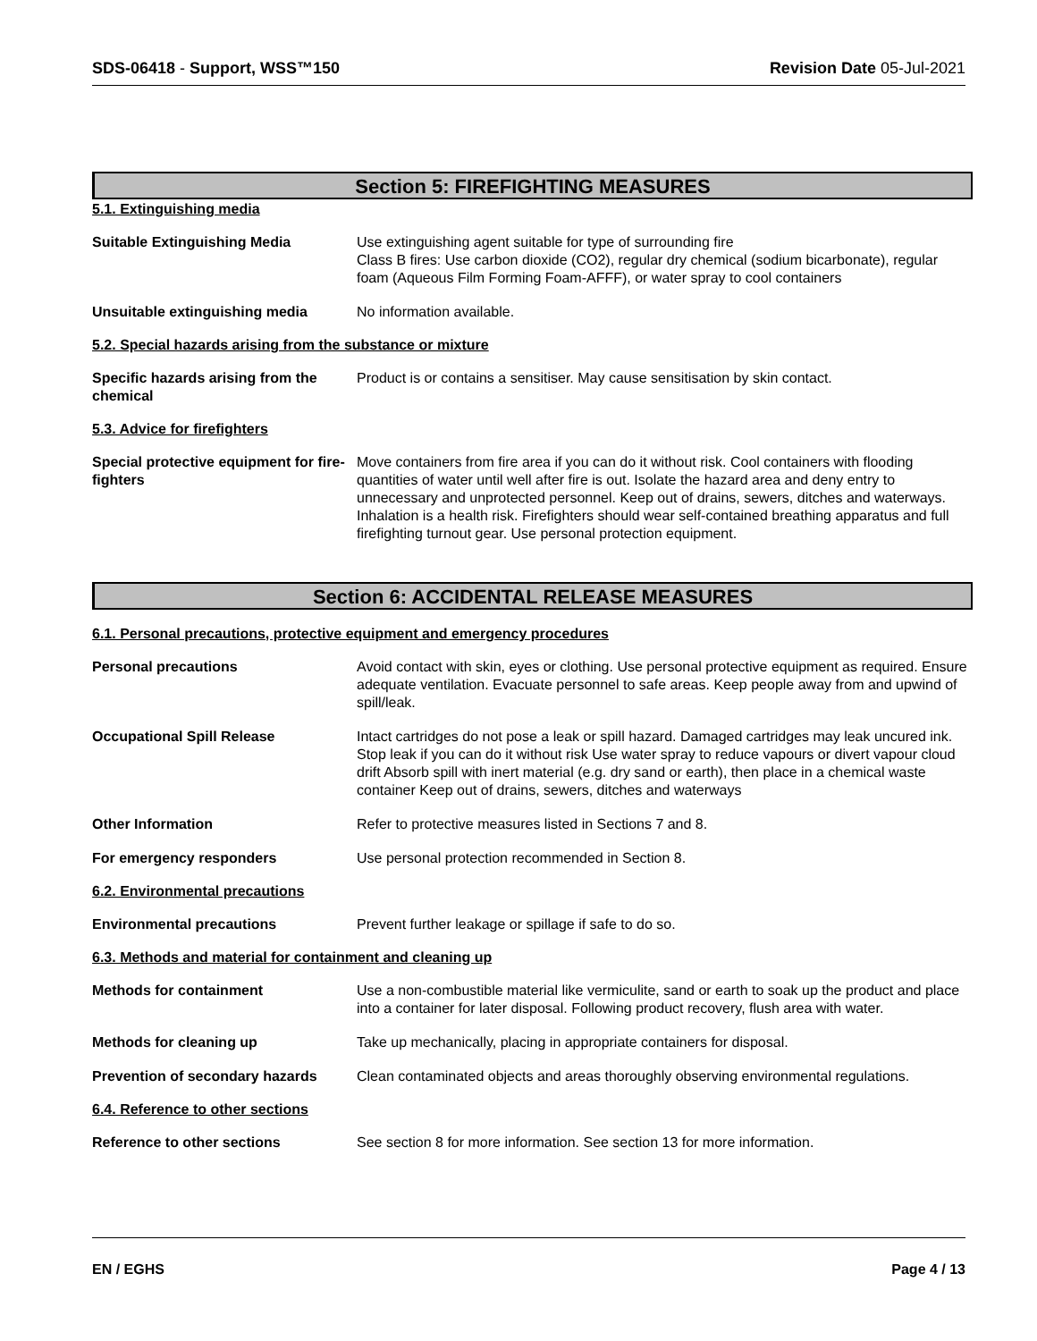SDS-06418 - Support, WSS™150 Revision Date 05-Jul-2021
Section 5: FIREFIGHTING MEASURES
5.1. Extinguishing media
Suitable Extinguishing Media Use extinguishing agent suitable for type of surrounding fire
Class B fires: Use carbon dioxide (CO2), regular dry chemical (sodium bicarbonate), regular foam (Aqueous Film Forming Foam-AFFF), or water spray to cool containers
Unsuitable extinguishing media No information available.
5.2. Special hazards arising from the substance or mixture
Specific hazards arising from the chemical
Product is or contains a sensitiser. May cause sensitisation by skin contact.
5.3. Advice for firefighters
Special protective equipment for fire-fighters
Move containers from fire area if you can do it without risk. Cool containers with flooding quantities of water until well after fire is out. Isolate the hazard area and deny entry to unnecessary and unprotected personnel. Keep out of drains, sewers, ditches and waterways. Inhalation is a health risk. Firefighters should wear self-contained breathing apparatus and full firefighting turnout gear. Use personal protection equipment.
Section 6: ACCIDENTAL RELEASE MEASURES
6.1. Personal precautions, protective equipment and emergency procedures
Personal precautions Avoid contact with skin, eyes or clothing. Use personal protective equipment as required. Ensure adequate ventilation. Evacuate personnel to safe areas. Keep people away from and upwind of spill/leak.
Occupational Spill Release Intact cartridges do not pose a leak or spill hazard. Damaged cartridges may leak uncured ink. Stop leak if you can do it without risk Use water spray to reduce vapours or divert vapour cloud drift Absorb spill with inert material (e.g. dry sand or earth), then place in a chemical waste container Keep out of drains, sewers, ditches and waterways
Other Information Refer to protective measures listed in Sections 7 and 8.
For emergency responders Use personal protection recommended in Section 8.
6.2. Environmental precautions
Environmental precautions Prevent further leakage or spillage if safe to do so.
6.3. Methods and material for containment and cleaning up
Methods for containment Use a non-combustible material like vermiculite, sand or earth to soak up the product and place into a container for later disposal. Following product recovery, flush area with water.
Methods for cleaning up Take up mechanically, placing in appropriate containers for disposal.
Prevention of secondary hazards
Clean contaminated objects and areas thoroughly observing environmental regulations.
6.4. Reference to other sections
Reference to other sections See section 8 for more information. See section 13 for more information.
EN / EGHS Page 4 / 13